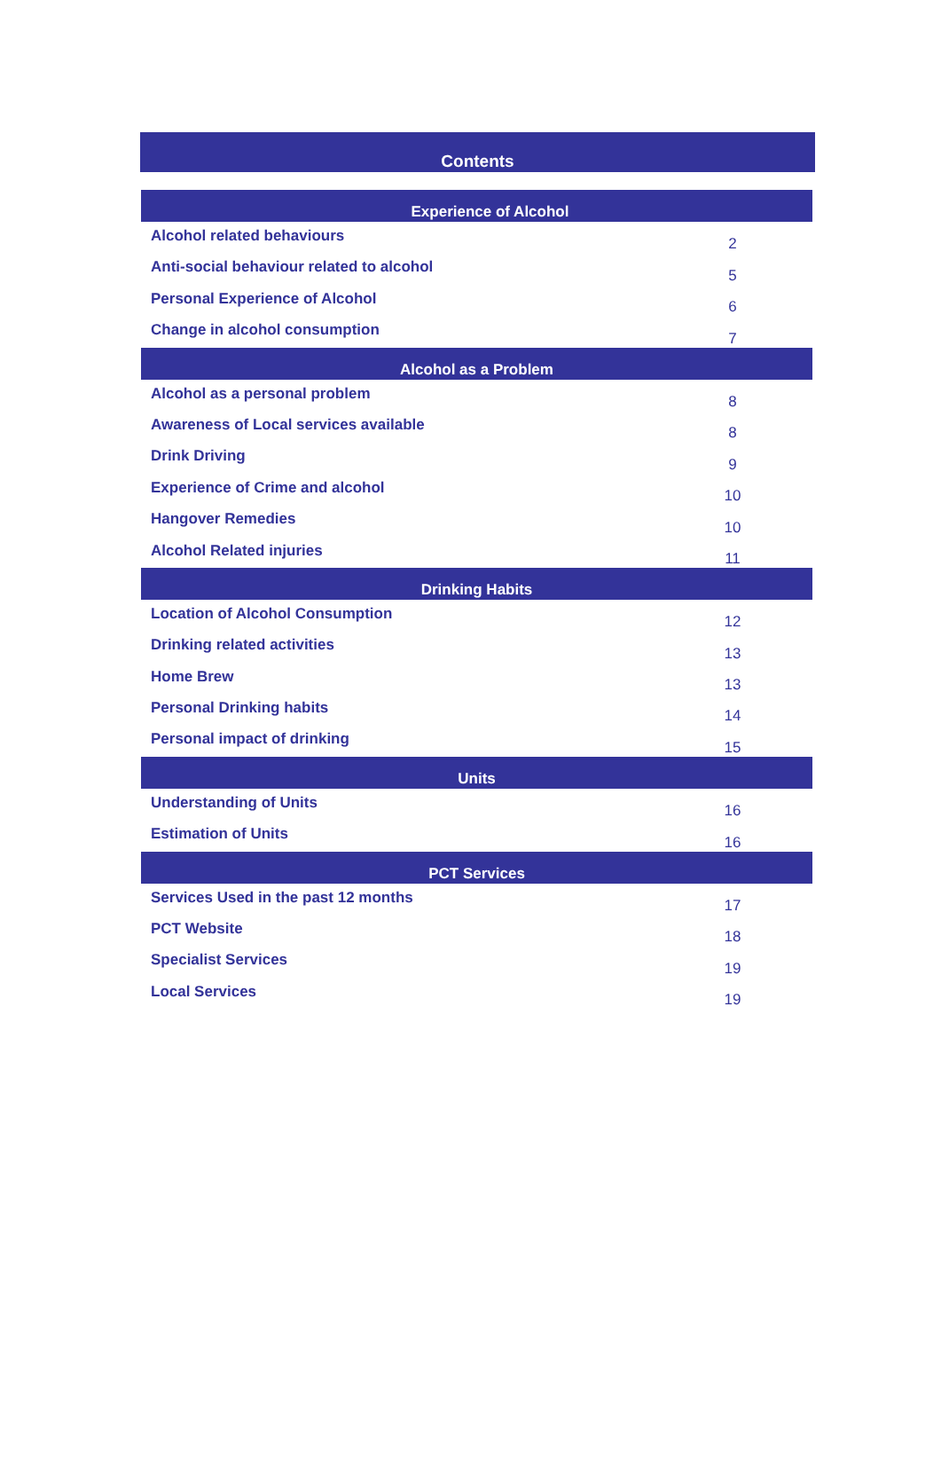Contents
| Experience of Alcohol | |
| --- | --- |
| Alcohol related behaviours | 2 |
| Anti-social behaviour related to alcohol | 5 |
| Personal Experience of Alcohol | 6 |
| Change in alcohol consumption | 7 |
| Alcohol as a Problem | |
| Alcohol as a personal problem | 8 |
| Awareness of Local services available | 8 |
| Drink Driving | 9 |
| Experience of Crime and alcohol | 10 |
| Hangover Remedies | 10 |
| Alcohol Related injuries | 11 |
| Drinking Habits | |
| Location of Alcohol Consumption | 12 |
| Drinking related activities | 13 |
| Home Brew | 13 |
| Personal Drinking habits | 14 |
| Personal impact of drinking | 15 |
| Units | |
| Understanding of Units | 16 |
| Estimation of Units | 16 |
| PCT Services | |
| Services Used in the past 12 months | 17 |
| PCT Website | 18 |
| Specialist Services | 19 |
| Local Services | 19 |